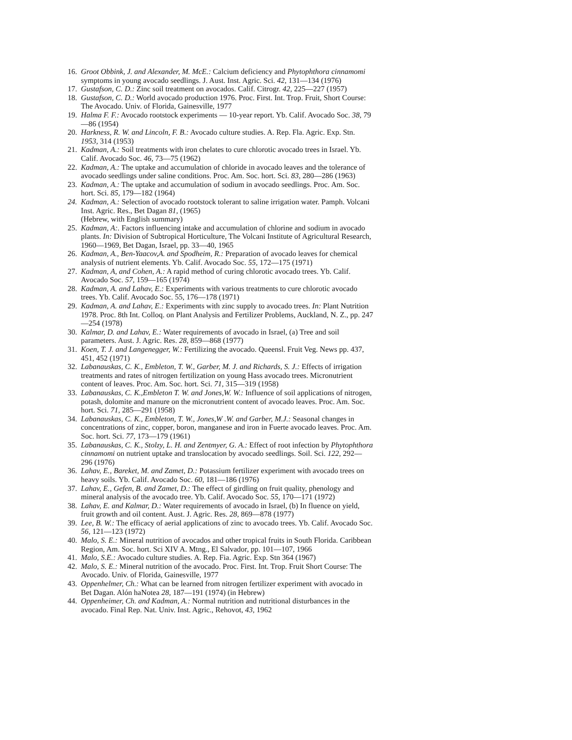16. Groot Obbink, J. and Alexander, M. McE.: Calcium deficiency and Phytophthora cinnamomi symptoms in young avocado seedlings. J. Aust. Inst. Agric. Sci. 42, 131—134 (1976)
17. Gustafson, C. D.: Zinc soil treatment on avocados. Calif. Citrogr. 42, 225—227 (1957)
18. Gustafson, C. D.: World avocado production 1976. Proc. First. Int. Trop. Fruit, Short Course: The Avocado. Univ. of Florida, Gainesville, 1977
19. Halma F. F.: Avocado rootstock experiments — 10-year report. Yb. Calif. Avocado Soc. 38, 79—86 (1954)
20. Harkness, R. W. and Lincoln, F. B.: Avocado culture studies. A. Rep. Fla. Agric. Exp. Stn. 1953, 314 (1953)
21. Kadman, A.: Soil treatments with iron chelates to cure chlorotic avocado trees in Israel. Yb. Calif. Avocado Soc. 46, 73—75 (1962)
22. Kadman, A.: The uptake and accumulation of chloride in avocado leaves and the tolerance of avocado seedlings under saline conditions. Proc. Am. Soc. hort. Sci. 83, 280—286 (1963)
23. Kadman, A.: The uptake and accumulation of sodium in avocado seedlings. Proc. Am. Soc. hort. Sci. 85, 179—182 (1964)
24. Kadman, A.: Selection of avocado rootstock tolerant to saline irrigation water. Pamph. Volcani Inst. Agric. Res., Bet Dagan 81, (1965)
(Hebrew, with English summary)
25. Kadman, A:. Factors influencing intake and accumulation of chlorine and sodium in avocado plants. In: Division of Subtropical Horticulture, The Volcani Institute of Agricultural Research, 1960—1969, Bet Dagan, Israel, pp. 33—40, 1965
26. Kadman, A., Ben-Yaacov,A. and Spodheim, R.: Preparation of avocado leaves for chemical analysis of nutrient elements. Yb. Calif. Avocado Soc. 55, 172—175 (1971)
27. Kadman, A, and Cohen, A.: A rapid method of curing chlorotic avocado trees. Yb. Calif. Avocado Soc. 57, 159—165 (1974)
28. Kadman, A. and Lahav, E.: Experiments with various treatments to cure chlorotic avocado trees. Yb. Calif. Avocado Soc. 55, 176—178 (1971)
29. Kadman, A. and Lahav, E.: Experiments with zinc supply to avocado trees. In: Plant Nutrition 1978. Proc. 8th Int. Colloq. on Plant Analysis and Fertilizer Problems, Auckland, N. Z., pp. 247—254 (1978)
30. Kalmar, D. and Lahav, E.: Water requirements of avocado in Israel, (a) Tree and soil parameters. Aust. J. Agric. Res. 28, 859—868 (1977)
31. Koen, T. J. and Langenegger, W.: Fertilizing the avocado. Queensl. Fruit Veg. News pp. 437, 451, 452 (1971)
32. Labanauskas, C. K., Embleton, T. W., Garber, M. J. and Richards, S. J.: Effects of irrigation treatments and rates of nitrogen fertilization on young Hass avocado trees. Micronutrient content of leaves. Proc. Am. Soc. hort. Sci. 71, 315—319 (1958)
33. Labanauskas, C. K.,Embleton T. W. and Jones,W. W.: Influence of soil applications of nitrogen, potash, dolomite and manure on the micronutrient content of avocado leaves. Proc. Am. Soc. hort. Sci. 71, 285—291 (1958)
34. Labanauskas, C. K., Embleton, T. W., Jones,W .W. and Garber, M.J.: Seasonal changes in concentrations of zinc, copper, boron, manganese and iron in Fuerte avocado leaves. Proc. Am. Soc. hort. Sci. 77, 173—179 (1961)
35. Labanauskas, C. K., Stolzy, L. H. and Zentmyer, G. A.: Effect of root infection by Phytophthora cinnamomi on nutrient uptake and translocation by avocado seedlings. Soil. Sci. 122, 292—296 (1976)
36. Lahav, E., Bareket, M. and Zamet, D.: Potassium fertilizer experiment with avocado trees on heavy soils. Yb. Calif. Avocado Soc. 60, 181—186 (1976)
37. Lahav, E., Gefen, B. and Zamet, D.: The effect of girdling on fruit quality, phenology and mineral analysis of the avocado tree. Yb. Calif. Avocado Soc. 55, 170—171 (1972)
38. Lahav, E. and Kalmar, D.: Water requirements of avocado in Israel, (b) In fluence on yield, fruit growth and oil content. Aust. J. Agric. Res. 28, 869—878 (1977)
39. Lee, B. W.: The efficacy of aerial applications of zinc to avocado trees. Yb. Calif. Avocado Soc. 56, 121—123 (1972)
40. Malo, S. E.: Mineral nutrition of avocados and other tropical fruits in South Florida. Caribbean Region, Am. Soc. hort. Sci XIV A. Mtng., El Salvador, pp. 101—107, 1966
41. Malo, S.E.: Avocado culture studies. A. Rep. Fia. Agric. Exp. Stn 364 (1967)
42. Malo, S. E.: Mineral nutrition of the avocado. Proc. First. Int. Trop. Fruit Short Course: The Avocado. Univ. of Florida, Gainesville, 1977
43. Oppenhelmer, Ch.: What can be learned from nitrogen fertilizer experiment with avocado in Bet Dagan. Alón haNotea 28, 187—191 (1974) (in Hebrew)
44. Oppenheimer, Ch. and Kadman, A.: Normal nutrition and nutritional disturbances in the avocado. Final Rep. Nat. Univ. Inst. Agric., Rehovot, 43, 1962